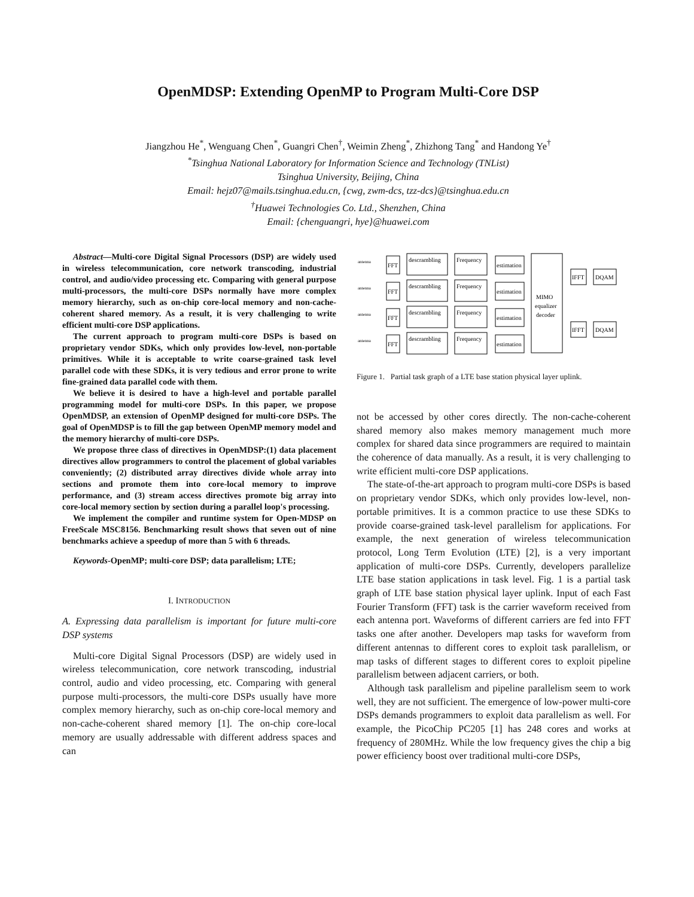OpenMDSP: Extending OpenMP to Program Multi-Core DSP
Jiangzhou He<sup>*</sup>, Wenguang Chen<sup>*</sup>, Guangri Chen<sup>†</sup>, Weimin Zheng<sup>*</sup>, Zhizhong Tang<sup>*</sup> and Handong Ye<sup>†</sup>
<sup>*</sup> Tsinghua National Laboratory for Information Science and Technology (TNList)
Tsinghua University, Beijing, China
Email: hejz07@mails.tsinghua.edu.cn, {cwg, zwm-dcs, tzz-dcs}@tsinghua.edu.cn
<sup>†</sup> Huawei Technologies Co. Ltd., Shenzhen, China
Email: {chenguangri, hye}@huawei.com
Abstract—Multi-core Digital Signal Processors (DSP) are widely used in wireless telecommunication, core network transcoding, industrial control, and audio/video processing etc. Comparing with general purpose multi-processors, the multi-core DSPs normally have more complex memory hierarchy, such as on-chip core-local memory and non-cache-coherent shared memory. As a result, it is very challenging to write efficient multi-core DSP applications.
The current approach to program multi-core DSPs is based on proprietary vendor SDKs, which only provides low-level, non-portable primitives. While it is acceptable to write coarse-grained task level parallel code with these SDKs, it is very tedious and error prone to write fine-grained data parallel code with them.
We believe it is desired to have a high-level and portable parallel programming model for multi-core DSPs. In this paper, we propose OpenMDSP, an extension of OpenMP designed for multi-core DSPs. The goal of OpenMDSP is to fill the gap between OpenMP memory model and the memory hierarchy of multi-core DSPs.
We propose three class of directives in OpenMDSP:(1) data placement directives allow programmers to control the placement of global variables conveniently; (2) distributed array directives divide whole array into sections and promote them into core-local memory to improve performance, and (3) stream access directives promote big array into core-local memory section by section during a parallel loop's processing.
We implement the compiler and runtime system for Open-MDSP on FreeScale MSC8156. Benchmarking result shows that seven out of nine benchmarks achieve a speedup of more than 5 with 6 threads.
Keywords-OpenMP; multi-core DSP; data parallelism; LTE;
I. INTRODUCTION
A. Expressing data parallelism is important for future multi-core DSP systems
Multi-core Digital Signal Processors (DSP) are widely used in wireless telecommunication, core network transcoding, industrial control, audio and video processing, etc. Comparing with general purpose multi-processors, the multi-core DSPs usually have more complex memory hierarchy, such as on-chip core-local memory and non-cache-coherent shared memory [1]. The on-chip core-local memory are usually addressable with different address spaces and can
antenna
antenna
antenna
antenna
FFT
FFT
FFT
FFT
descrambling
descrambling
descrambling
descrambling
Frequency
Frequency
Frequency
Frequency
estimation
estimation
estimation
estimation
MIMO
equalizer
decoder
IFFT
DQAM
IFFT
DQAM
Figure 1. Partial task graph of a LTE base station physical layer uplink.
not be accessed by other cores directly. The non-cache-coherent shared memory also makes memory management much more complex for shared data since programmers are required to maintain the coherence of data manually. As a result, it is very challenging to write efficient multi-core DSP applications.
The state-of-the-art approach to program multi-core DSPs is based on proprietary vendor SDKs, which only provides low-level, non-portable primitives. It is a common practice to use these SDKs to provide coarse-grained task-level parallelism for applications. For example, the next generation of wireless telecommunication protocol, Long Term Evolution (LTE) [2], is a very important application of multi-core DSPs. Currently, developers parallelize LTE base station applications in task level. Fig. 1 is a partial task graph of LTE base station physical layer uplink. Input of each Fast Fourier Transform (FFT) task is the carrier waveform received from each antenna port. Waveforms of different carriers are fed into FFT tasks one after another. Developers map tasks for waveform from different antennas to different cores to exploit task parallelism, or map tasks of different stages to different cores to exploit pipeline parallelism between adjacent carriers, or both.
Although task parallelism and pipeline parallelism seem to work well, they are not sufficient. The emergence of low-power multi-core DSPs demands programmers to exploit data parallelism as well. For example, the PicoChip PC205 [1] has 248 cores and works at frequency of 280MHz. While the low frequency gives the chip a big power efficiency boost over traditional multi-core DSPs,